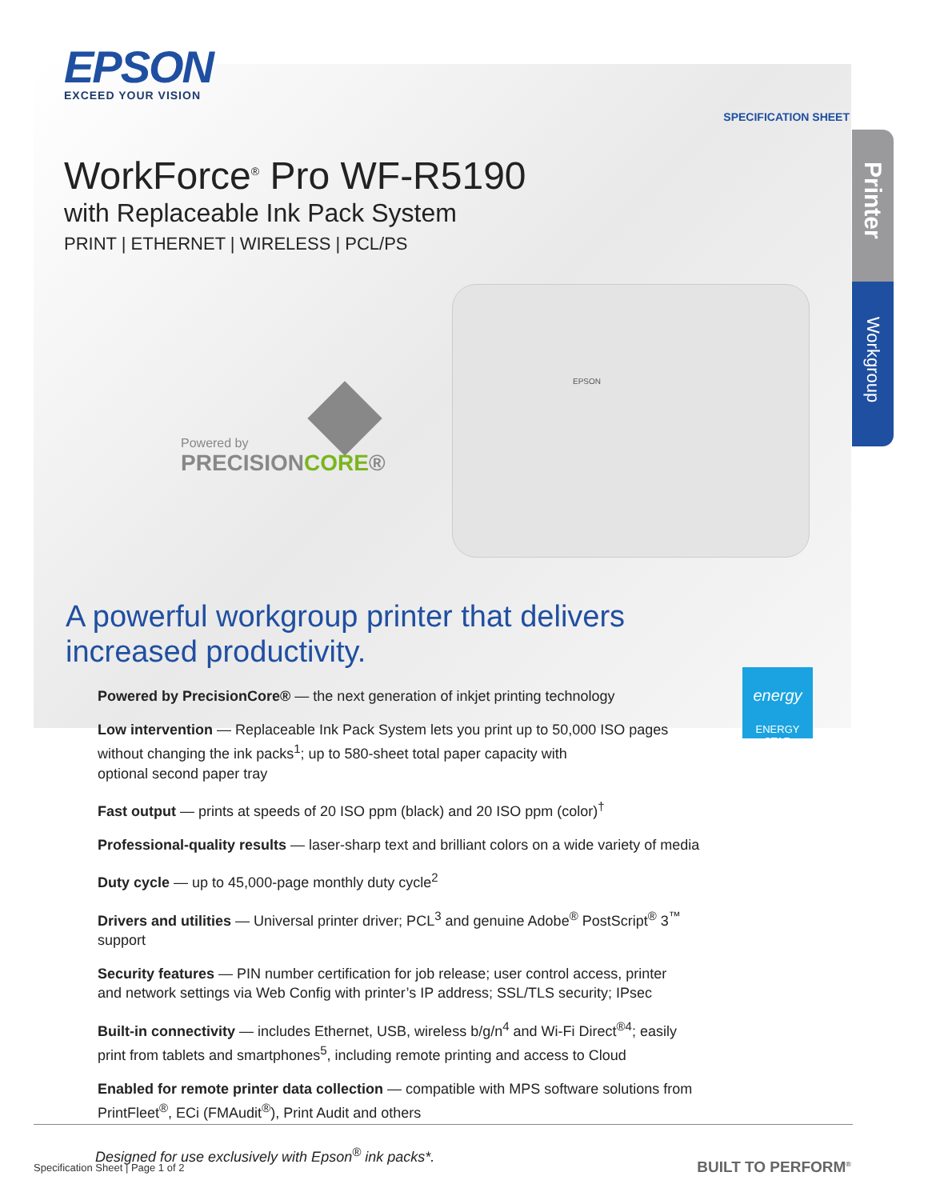EPSON
EXCEED YOUR VISION
SPECIFICATION SHEET
Printer
Workgroup
WorkForce<sup>®</sup> Pro WF-R5190
with Replaceable Ink Pack System
PRINT | ETHERNET | WIRELESS | PCL/PS
Powered by
PRECISIONCORE®
EPSON
A powerful workgroup printer that delivers
increased productivity.
energy
ENERGY STAR
Powered by PrecisionCore® — the next generation of inkjet printing technology
Low intervention — Replaceable Ink Pack System lets you print up to 50,000 ISO pages
without changing the ink packs<sup>1</sup>; up to 580-sheet total paper capacity with
optional second paper tray
Fast output — prints at speeds of 20 ISO ppm (black) and 20 ISO ppm (color)<sup>†</sup>
Professional-quality results — laser-sharp text and brilliant colors on a wide variety of media
Duty cycle — up to 45,000-page monthly duty cycle<sup>2</sup>
Drivers and utilities — Universal printer driver; PCL<sup>3</sup> and genuine Adobe<sup>®</sup> PostScript<sup>®</sup> 3<sup>™</sup> support
Security features — PIN number certification for job release; user control access, printer
and network settings via Web Config with printer’s IP address; SSL/TLS security; IPsec
Built-in connectivity — includes Ethernet, USB, wireless b/g/n<sup>4</sup> and Wi-Fi Direct<sup>®4</sup>; easily
print from tablets and smartphones<sup>5</sup>, including remote printing and access to Cloud
Enabled for remote printer data collection — compatible with MPS software solutions from
PrintFleet<sup>®</sup>, ECi (FMAudit<sup>®</sup>), Print Audit and others
Designed for use exclusively with Epson<sup>®</sup> ink packs*.
Specification Sheet | Page 1 of 2
BUILT TO PERFORM<sup>®</sup>